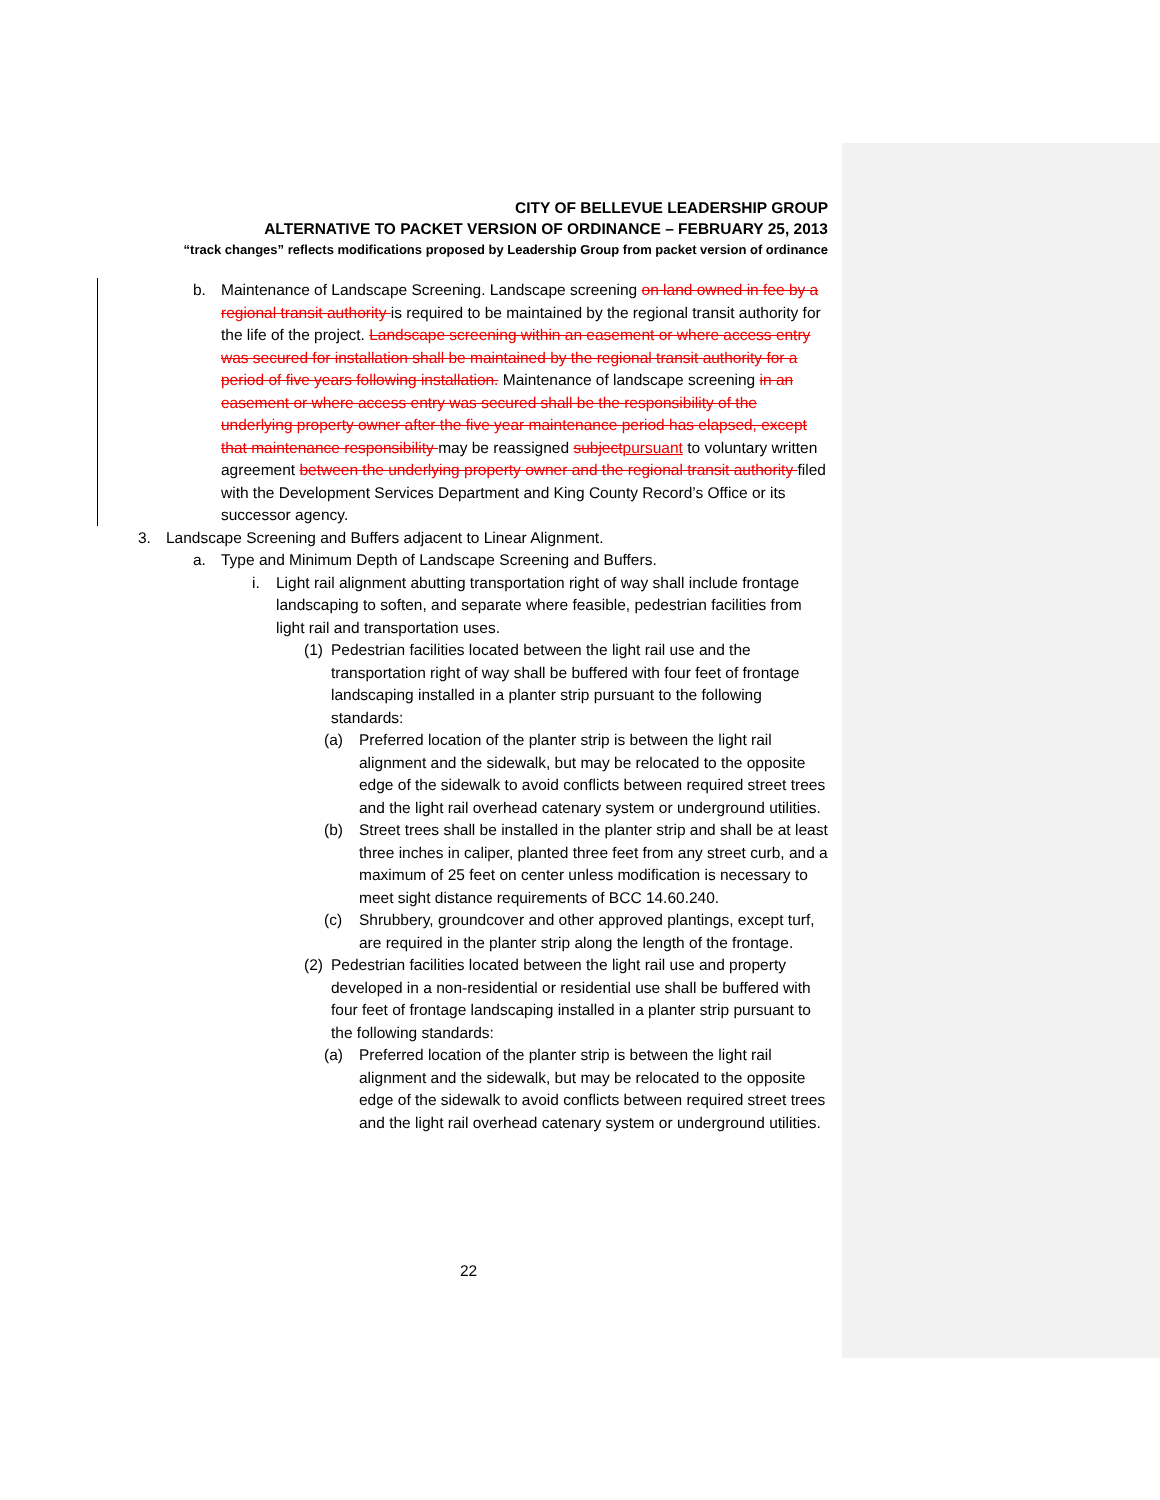CITY OF BELLEVUE LEADERSHIP GROUP
ALTERNATIVE TO PACKET VERSION OF ORDINANCE – FEBRUARY 25, 2013
“track changes” reflects modifications proposed by Leadership Group from packet version of ordinance
b. Maintenance of Landscape Screening. Landscape screening on land owned in fee by a regional transit authority is required to be maintained by the regional transit authority for the life of the project. Landscape screening within an easement or where access entry was secured for installation shall be maintained by the regional transit authority for a period of five years following installation. Maintenance of landscape screening in an easement or where access entry was secured shall be the responsibility of the underlying property owner after the five year maintenance period has elapsed, except that maintenance responsibility may be reassigned subject pursuant to voluntary written agreement between the underlying property owner and the regional transit authority filed with the Development Services Department and King County Record’s Office or its successor agency.
3. Landscape Screening and Buffers adjacent to Linear Alignment.
a. Type and Minimum Depth of Landscape Screening and Buffers.
i. Light rail alignment abutting transportation right of way shall include frontage landscaping to soften, and separate where feasible, pedestrian facilities from light rail and transportation uses.
(1) Pedestrian facilities located between the light rail use and the transportation right of way shall be buffered with four feet of frontage landscaping installed in a planter strip pursuant to the following standards:
(a) Preferred location of the planter strip is between the light rail alignment and the sidewalk, but may be relocated to the opposite edge of the sidewalk to avoid conflicts between required street trees and the light rail overhead catenary system or underground utilities.
(b) Street trees shall be installed in the planter strip and shall be at least three inches in caliper, planted three feet from any street curb, and a maximum of 25 feet on center unless modification is necessary to meet sight distance requirements of BCC 14.60.240.
(c) Shrubbery, groundcover and other approved plantings, except turf, are required in the planter strip along the length of the frontage.
(2) Pedestrian facilities located between the light rail use and property developed in a non-residential or residential use shall be buffered with four feet of frontage landscaping installed in a planter strip pursuant to the following standards:
(a) Preferred location of the planter strip is between the light rail alignment and the sidewalk, but may be relocated to the opposite edge of the sidewalk to avoid conflicts between required street trees and the light rail overhead catenary system or underground utilities.
22